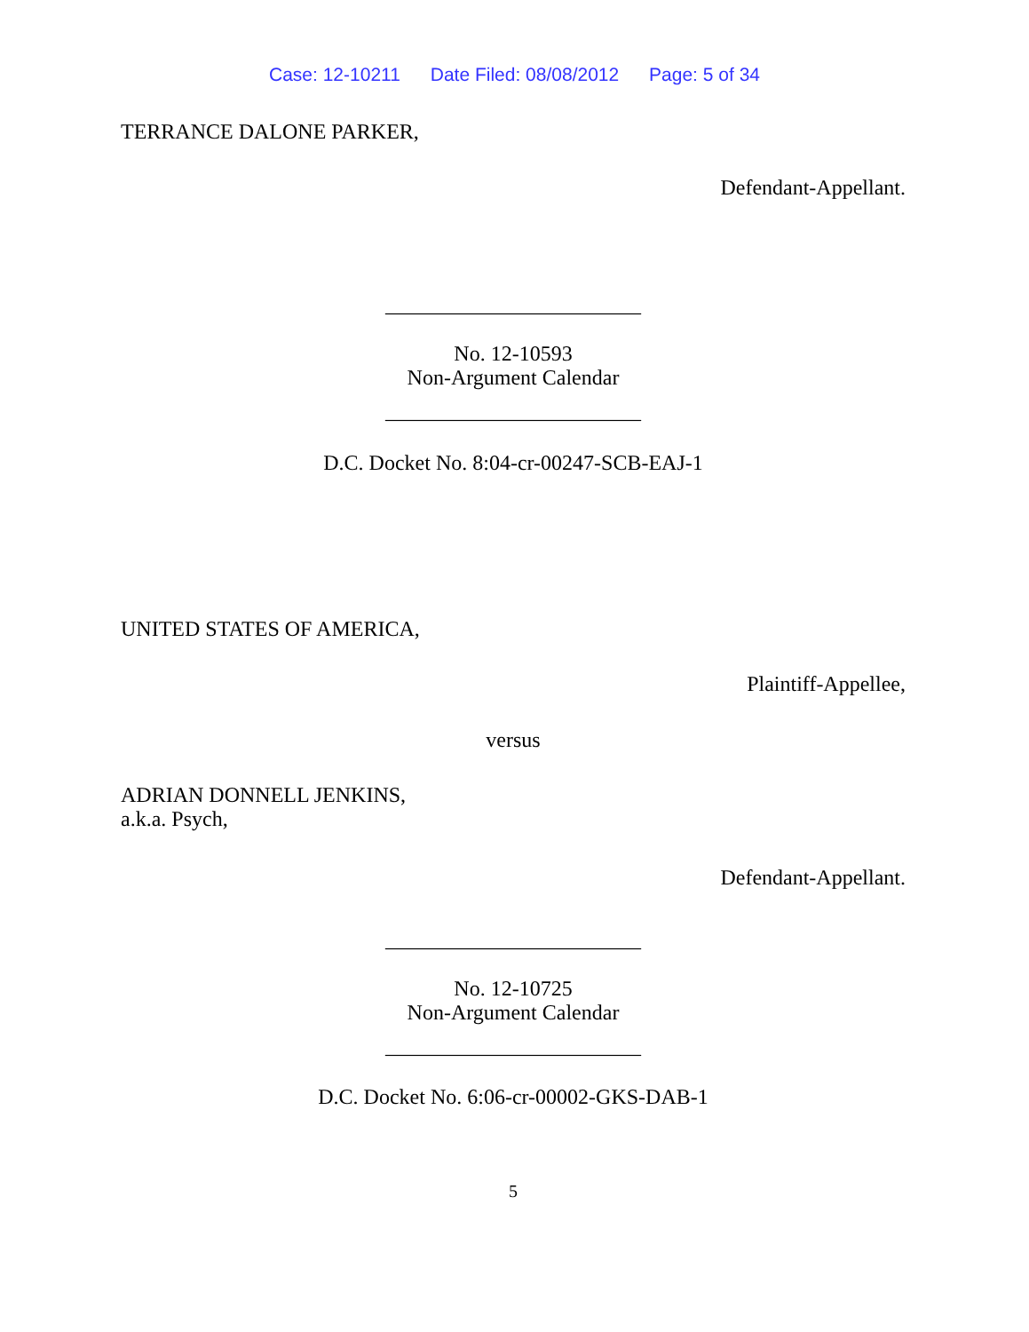Case: 12-10211 Date Filed: 08/08/2012 Page: 5 of 34
TERRANCE DALONE PARKER,
Defendant-Appellant.
________________________
No. 12-10593
Non-Argument Calendar
________________________
D.C. Docket No. 8:04-cr-00247-SCB-EAJ-1
UNITED STATES OF AMERICA,
Plaintiff-Appellee,
versus
ADRIAN DONNELL JENKINS,
a.k.a. Psych,
Defendant-Appellant.
________________________
No. 12-10725
Non-Argument Calendar
________________________
D.C. Docket No. 6:06-cr-00002-GKS-DAB-1
5